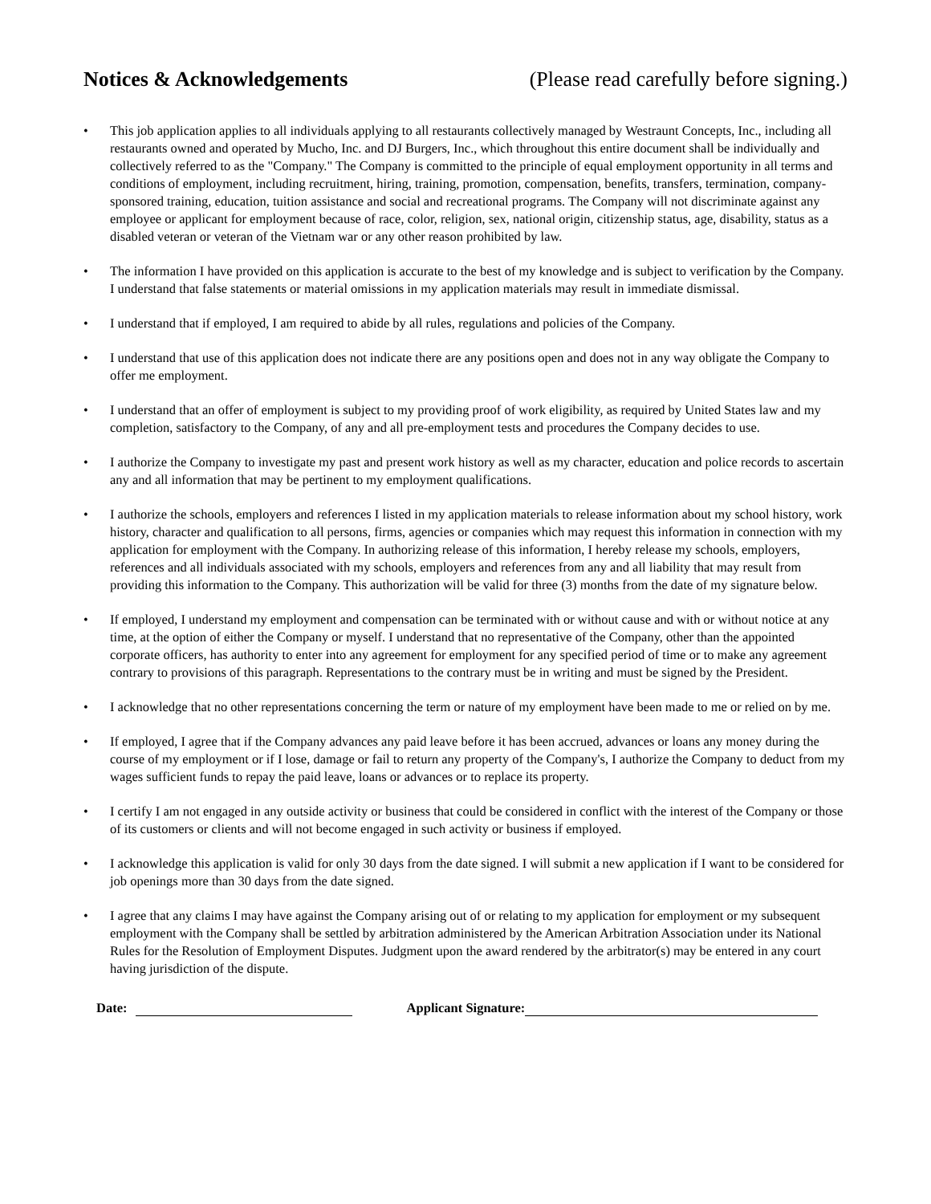Notices & Acknowledgements (Please read carefully before signing.)
• This job application applies to all individuals applying to all restaurants collectively managed by Westraunt Concepts, Inc., including all restaurants owned and operated by Mucho, Inc. and DJ Burgers, Inc., which throughout this entire document shall be individually and collectively referred to as the "Company." The Company is committed to the principle of equal employment opportunity in all terms and conditions of employment, including recruitment, hiring, training, promotion, compensation, benefits, transfers, termination, company-sponsored training, education, tuition assistance and social and recreational programs. The Company will not discriminate against any employee or applicant for employment because of race, color, religion, sex, national origin, citizenship status, age, disability, status as a disabled veteran or veteran of the Vietnam war or any other reason prohibited by law.
• The information I have provided on this application is accurate to the best of my knowledge and is subject to verification by the Company. I understand that false statements or material omissions in my application materials may result in immediate dismissal.
• I understand that if employed, I am required to abide by all rules, regulations and policies of the Company.
• I understand that use of this application does not indicate there are any positions open and does not in any way obligate the Company to offer me employment.
• I understand that an offer of employment is subject to my providing proof of work eligibility, as required by United States law and my completion, satisfactory to the Company, of any and all pre-employment tests and procedures the Company decides to use.
• I authorize the Company to investigate my past and present work history as well as my character, education and police records to ascertain any and all information that may be pertinent to my employment qualifications.
• I authorize the schools, employers and references I listed in my application materials to release information about my school history, work history, character and qualification to all persons, firms, agencies or companies which may request this information in connection with my application for employment with the Company. In authorizing release of this information, I hereby release my schools, employers, references and all individuals associated with my schools, employers and references from any and all liability that may result from providing this information to the Company. This authorization will be valid for three (3) months from the date of my signature below.
• If employed, I understand my employment and compensation can be terminated with or without cause and with or without notice at any time, at the option of either the Company or myself. I understand that no representative of the Company, other than the appointed corporate officers, has authority to enter into any agreement for employment for any specified period of time or to make any agreement contrary to provisions of this paragraph. Representations to the contrary must be in writing and must be signed by the President.
• I acknowledge that no other representations concerning the term or nature of my employment have been made to me or relied on by me.
• If employed, I agree that if the Company advances any paid leave before it has been accrued, advances or loans any money during the course of my employment or if I lose, damage or fail to return any property of the Company's, I authorize the Company to deduct from my wages sufficient funds to repay the paid leave, loans or advances or to replace its property.
• I certify I am not engaged in any outside activity or business that could be considered in conflict with the interest of the Company or those of its customers or clients and will not become engaged in such activity or business if employed.
• I acknowledge this application is valid for only 30 days from the date signed. I will submit a new application if I want to be considered for job openings more than 30 days from the date signed.
• I agree that any claims I may have against the Company arising out of or relating to my application for employment or my subsequent employment with the Company shall be settled by arbitration administered by the American Arbitration Association under its National Rules for the Resolution of Employment Disputes. Judgment upon the award rendered by the arbitrator(s) may be entered in any court having jurisdiction of the dispute.
Date: Applicant Signature: